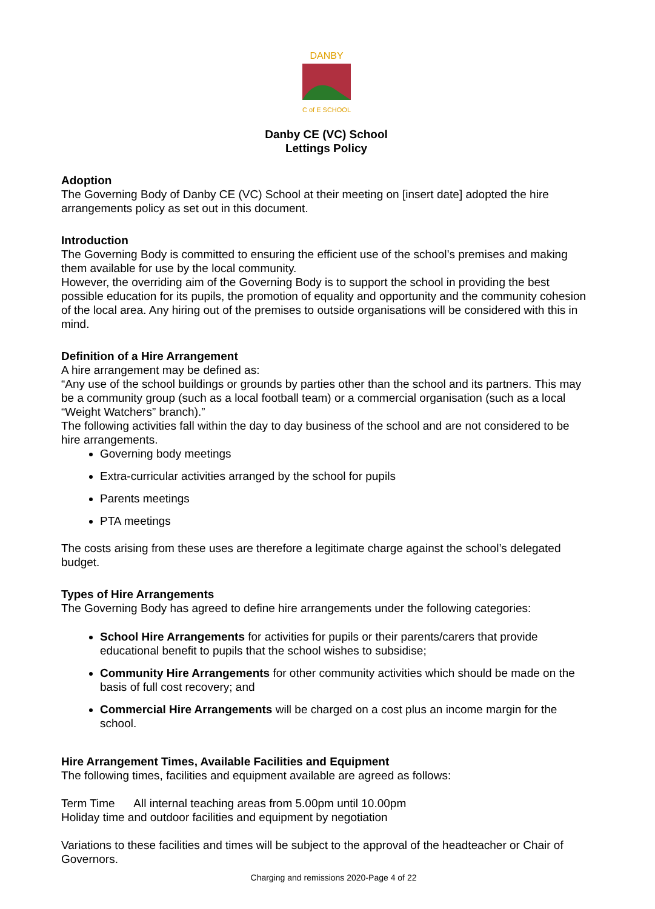DANBY
C of E SCHOOL
Danby CE (VC) School
Lettings Policy
Adoption
The Governing Body of Danby CE (VC) School at their meeting on [insert date] adopted the hire arrangements policy as set out in this document.
Introduction
The Governing Body is committed to ensuring the efficient use of the school’s premises and making them available for use by the local community.
However, the overriding aim of the Governing Body is to support the school in providing the best possible education for its pupils, the promotion of equality and opportunity and the community cohesion of the local area. Any hiring out of the premises to outside organisations will be considered with this in mind.
Definition of a Hire Arrangement
A hire arrangement may be defined as:
“Any use of the school buildings or grounds by parties other than the school and its partners. This may be a community group (such as a local football team) or a commercial organisation (such as a local “Weight Watchers” branch).”
The following activities fall within the day to day business of the school and are not considered to be hire arrangements.
Governing body meetings
Extra-curricular activities arranged by the school for pupils
Parents meetings
PTA meetings
The costs arising from these uses are therefore a legitimate charge against the school’s delegated budget.
Types of Hire Arrangements
The Governing Body has agreed to define hire arrangements under the following categories:
School Hire Arrangements for activities for pupils or their parents/carers that provide educational benefit to pupils that the school wishes to subsidise;
Community Hire Arrangements for other community activities which should be made on the basis of full cost recovery; and
Commercial Hire Arrangements will be charged on a cost plus an income margin for the school.
Hire Arrangement Times, Available Facilities and Equipment
The following times, facilities and equipment available are agreed as follows:
Term Time All internal teaching areas from 5.00pm until 10.00pm
Holiday time and outdoor facilities and equipment by negotiation
Variations to these facilities and times will be subject to the approval of the headteacher or Chair of Governors.
Charging and remissions 2020-Page 4 of 22